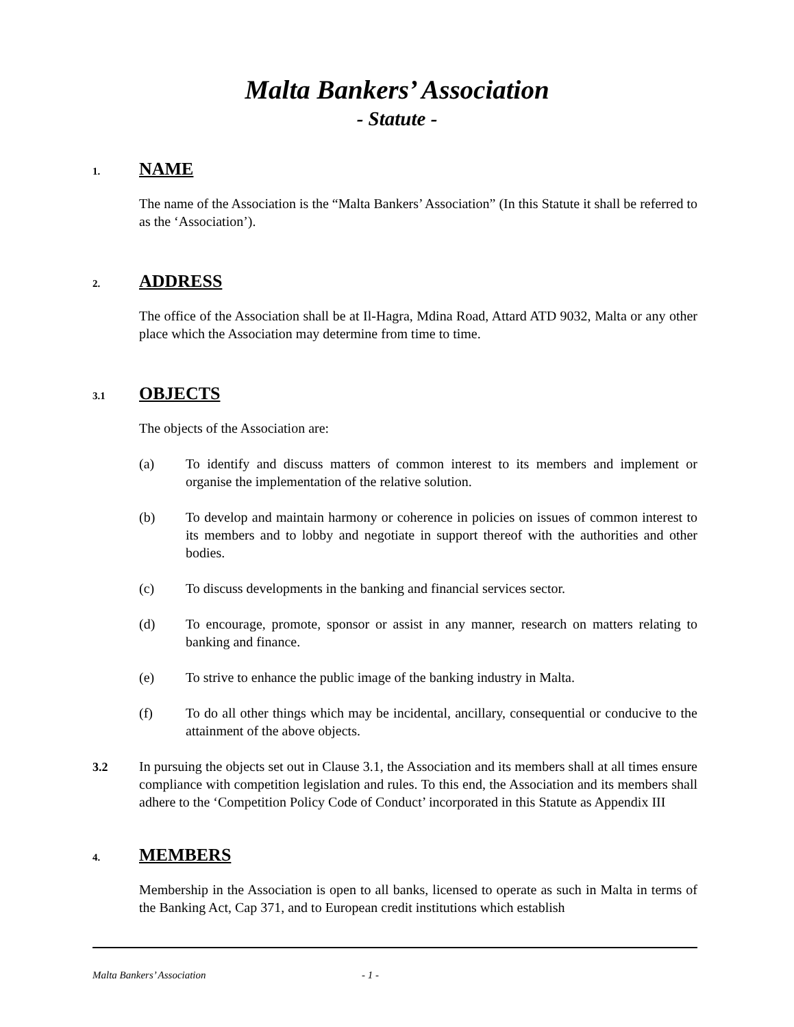Malta Bankers’ Association
- Statute -
1. NAME
The name of the Association is the “Malta Bankers’ Association” (In this Statute it shall be referred to as the ‘Association’).
2. ADDRESS
The office of the Association shall be at Il-Hagra, Mdina Road, Attard ATD 9032, Malta or any other place which the Association may determine from time to time.
3.1 OBJECTS
The objects of the Association are:
(a) To identify and discuss matters of common interest to its members and implement or organise the implementation of the relative solution.
(b) To develop and maintain harmony or coherence in policies on issues of common interest to its members and to lobby and negotiate in support thereof with the authorities and other bodies.
(c) To discuss developments in the banking and financial services sector.
(d) To encourage, promote, sponsor or assist in any manner, research on matters relating to banking and finance.
(e) To strive to enhance the public image of the banking industry in Malta.
(f) To do all other things which may be incidental, ancillary, consequential or conducive to the attainment of the above objects.
3.2
In pursuing the objects set out in Clause 3.1, the Association and its members shall at all times ensure compliance with competition legislation and rules. To this end, the Association and its members shall adhere to the ‘Competition Policy Code of Conduct’ incorporated in this Statute as Appendix III
4. MEMBERS
Membership in the Association is open to all banks, licensed to operate as such in Malta in terms of the Banking Act, Cap 371, and to European credit institutions which establish
Malta Bankers’ Association - 1 -